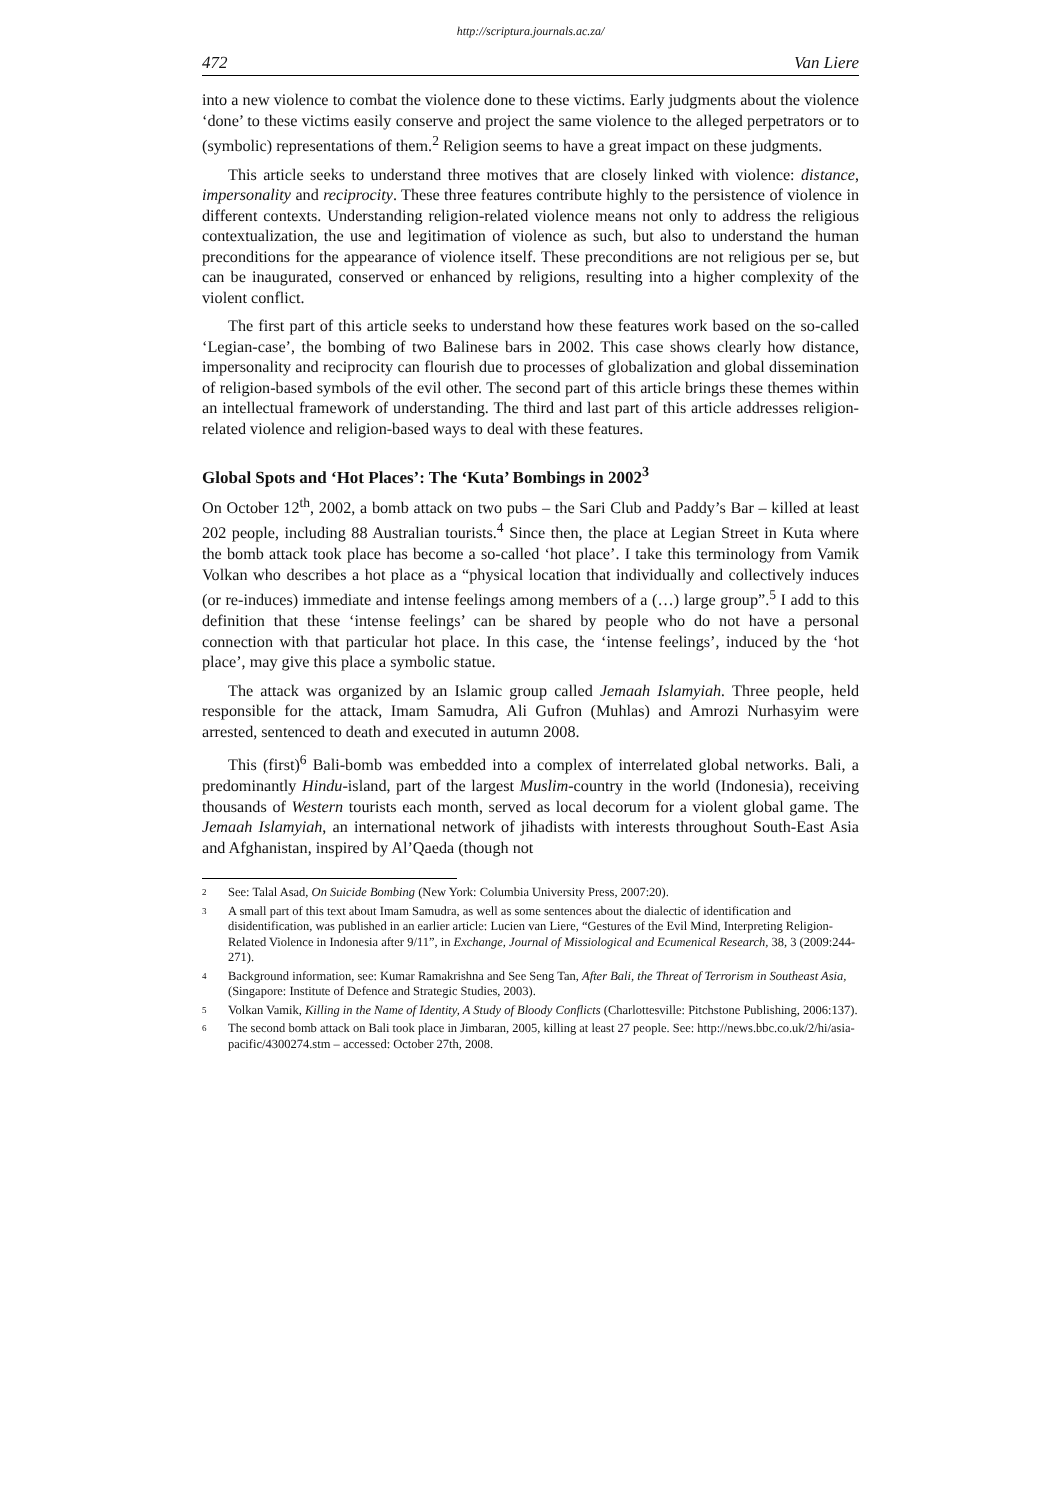http://scriptura.journals.ac.za/
472 Van Liere
into a new violence to combat the violence done to these victims. Early judgments about the violence ‘done’ to these victims easily conserve and project the same violence to the alleged perpetrators or to (symbolic) representations of them.<sup>2</sup> Religion seems to have a great impact on these judgments.
This article seeks to understand three motives that are closely linked with violence: distance, impersonality and reciprocity. These three features contribute highly to the persistence of violence in different contexts. Understanding religion-related violence means not only to address the religious contextualization, the use and legitimation of violence as such, but also to understand the human preconditions for the appearance of violence itself. These preconditions are not religious per se, but can be inaugurated, conserved or enhanced by religions, resulting into a higher complexity of the violent conflict.
The first part of this article seeks to understand how these features work based on the so-called ‘Legian-case’, the bombing of two Balinese bars in 2002. This case shows clearly how distance, impersonality and reciprocity can flourish due to processes of globalization and global dissemination of religion-based symbols of the evil other. The second part of this article brings these themes within an intellectual framework of understanding. The third and last part of this article addresses religion-related violence and religion-based ways to deal with these features.
Global Spots and ‘Hot Places’: The ‘Kuta’ Bombings in 2002<sup>3</sup>
On October 12<sup>th</sup>, 2002, a bomb attack on two pubs – the Sari Club and Paddy’s Bar – killed at least 202 people, including 88 Australian tourists.<sup>4</sup> Since then, the place at Legian Street in Kuta where the bomb attack took place has become a so-called ‘hot place’. I take this terminology from Vamik Volkan who describes a hot place as a “physical location that individually and collectively induces (or re-induces) immediate and intense feelings among members of a (…) large group”.<sup>5</sup> I add to this definition that these ‘intense feelings’ can be shared by people who do not have a personal connection with that particular hot place. In this case, the ‘intense feelings’, induced by the ‘hot place’, may give this place a symbolic statue.
The attack was organized by an Islamic group called Jemaah Islamyiah. Three people, held responsible for the attack, Imam Samudra, Ali Gufron (Muhlas) and Amrozi Nurhasyim were arrested, sentenced to death and executed in autumn 2008.
This (first)<sup>6</sup> Bali-bomb was embedded into a complex of interrelated global networks. Bali, a predominantly Hindu-island, part of the largest Muslim-country in the world (Indonesia), receiving thousands of Western tourists each month, served as local decorum for a violent global game. The Jemaah Islamyiah, an international network of jihadists with interests throughout South-East Asia and Afghanistan, inspired by Al’Qaeda (though not
<sup>2</sup> See: Talal Asad, On Suicide Bombing (New York: Columbia University Press, 2007:20).
<sup>3</sup> A small part of this text about Imam Samudra, as well as some sentences about the dialectic of identification and disidentification, was published in an earlier article: Lucien van Liere, “Gestures of the Evil Mind, Interpreting Religion-Related Violence in Indonesia after 9/11”, in Exchange, Journal of Missiological and Ecumenical Research, 38, 3 (2009:244-271).
<sup>4</sup> Background information, see: Kumar Ramakrishna and See Seng Tan, After Bali, the Threat of Terrorism in Southeast Asia, (Singapore: Institute of Defence and Strategic Studies, 2003).
<sup>5</sup> Volkan Vamik, Killing in the Name of Identity, A Study of Bloody Conflicts (Charlottesville: Pitchstone Publishing, 2006:137).
<sup>6</sup> The second bomb attack on Bali took place in Jimbaran, 2005, killing at least 27 people. See: http://news.bbc.co.uk/2/hi/asia-pacific/4300274.stm – accessed: October 27th, 2008.